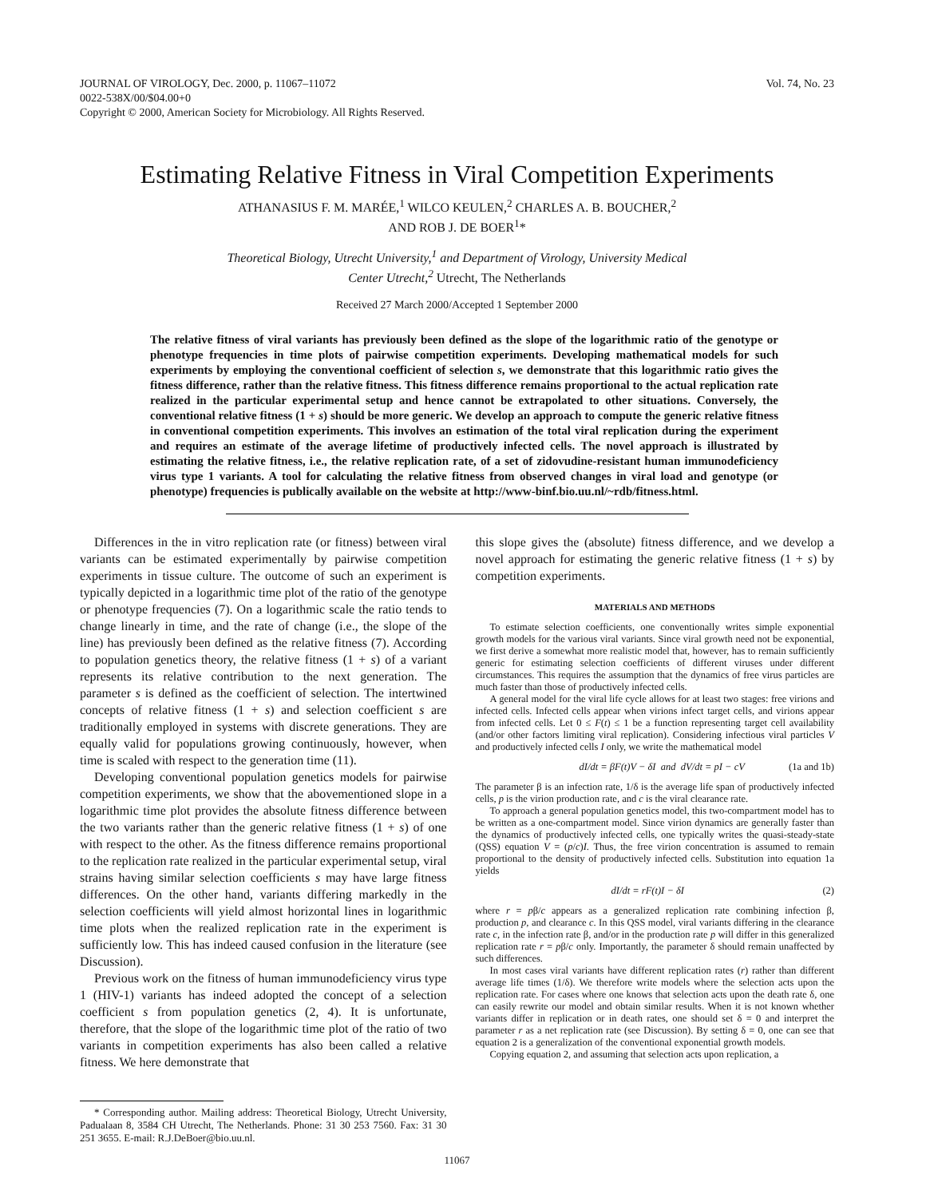JOURNAL OF VIROLOGY, Dec. 2000, p. 11067–11072
0022-538X/00/$04.00+0
Copyright © 2000, American Society for Microbiology. All Rights Reserved.
Vol. 74, No. 23
Estimating Relative Fitness in Viral Competition Experiments
ATHANASIUS F. M. MARÉE,<sup>1</sup> WILCO KEULEN,<sup>2</sup> CHARLES A. B. BOUCHER,<sup>2</sup>
AND ROB J. DE BOER<sup>1</sup>*
Theoretical Biology, Utrecht University,<sup>1</sup> and Department of Virology, University Medical
Center Utrecht,<sup>2</sup> Utrecht, The Netherlands
Received 27 March 2000/Accepted 1 September 2000
The relative fitness of viral variants has previously been defined as the slope of the logarithmic ratio of the genotype or phenotype frequencies in time plots of pairwise competition experiments. Developing mathematical models for such experiments by employing the conventional coefficient of selection s, we demonstrate that this logarithmic ratio gives the fitness difference, rather than the relative fitness. This fitness difference remains proportional to the actual replication rate realized in the particular experimental setup and hence cannot be extrapolated to other situations. Conversely, the conventional relative fitness (1 + s) should be more generic. We develop an approach to compute the generic relative fitness in conventional competition experiments. This involves an estimation of the total viral replication during the experiment and requires an estimate of the average lifetime of productively infected cells. The novel approach is illustrated by estimating the relative fitness, i.e., the relative replication rate, of a set of zidovudine-resistant human immunodeficiency virus type 1 variants. A tool for calculating the relative fitness from observed changes in viral load and genotype (or phenotype) frequencies is publically available on the website at http://www-binf.bio.uu.nl/~rdb/fitness.html.
Differences in the in vitro replication rate (or fitness) between viral variants can be estimated experimentally by pairwise competition experiments in tissue culture. The outcome of such an experiment is typically depicted in a logarithmic time plot of the ratio of the genotype or phenotype frequencies (7). On a logarithmic scale the ratio tends to change linearly in time, and the rate of change (i.e., the slope of the line) has previously been defined as the relative fitness (7). According to population genetics theory, the relative fitness (1 + s) of a variant represents its relative contribution to the next generation. The parameter s is defined as the coefficient of selection. The intertwined concepts of relative fitness (1 + s) and selection coefficient s are traditionally employed in systems with discrete generations. They are equally valid for populations growing continuously, however, when time is scaled with respect to the generation time (11).
Developing conventional population genetics models for pairwise competition experiments, we show that the abovementioned slope in a logarithmic time plot provides the absolute fitness difference between the two variants rather than the generic relative fitness (1 + s) of one with respect to the other. As the fitness difference remains proportional to the replication rate realized in the particular experimental setup, viral strains having similar selection coefficients s may have large fitness differences. On the other hand, variants differing markedly in the selection coefficients will yield almost horizontal lines in logarithmic time plots when the realized replication rate in the experiment is sufficiently low. This has indeed caused confusion in the literature (see Discussion).
Previous work on the fitness of human immunodeficiency virus type 1 (HIV-1) variants has indeed adopted the concept of a selection coefficient s from population genetics (2, 4). It is unfortunate, therefore, that the slope of the logarithmic time plot of the ratio of two variants in competition experiments has also been called a relative fitness. We here demonstrate that
* Corresponding author. Mailing address: Theoretical Biology, Utrecht University, Padualaan 8, 3584 CH Utrecht, The Netherlands. Phone: 31 30 253 7560. Fax: 31 30 251 3655. E-mail: R.J.DeBoer@bio.uu.nl.
this slope gives the (absolute) fitness difference, and we develop a novel approach for estimating the generic relative fitness (1 + s) by competition experiments.
MATERIALS AND METHODS
To estimate selection coefficients, one conventionally writes simple exponential growth models for the various viral variants. Since viral growth need not be exponential, we first derive a somewhat more realistic model that, however, has to remain sufficiently generic for estimating selection coefficients of different viruses under different circumstances. This requires the assumption that the dynamics of free virus particles are much faster than those of productively infected cells.
A general model for the viral life cycle allows for at least two stages: free virions and infected cells. Infected cells appear when virions infect target cells, and virions appear from infected cells. Let 0 ≤ F(t) ≤ 1 be a function representing target cell availability (and/or other factors limiting viral replication). Considering infectious viral particles V and productively infected cells I only, we write the mathematical model
dI/dt = βF(t)V − δI and dV/dt = pI − cV (1a and 1b)
The parameter β is an infection rate, 1/δ is the average life span of productively infected cells, p is the virion production rate, and c is the viral clearance rate.
To approach a general population genetics model, this two-compartment model has to be written as a one-compartment model. Since virion dynamics are generally faster than the dynamics of productively infected cells, one typically writes the quasi-steady-state (QSS) equation V = (p/c)I. Thus, the free virion concentration is assumed to remain proportional to the density of productively infected cells. Substitution into equation 1a yields
dI/dt = rF(t)I − δI (2)
where r = pβ/c appears as a generalized replication rate combining infection β, production p, and clearance c. In this QSS model, viral variants differing in the clearance rate c, in the infection rate β, and/or in the production rate p will differ in this generalized replication rate r = pβ/c only. Importantly, the parameter δ should remain unaffected by such differences.
In most cases viral variants have different replication rates (r) rather than different average life times (1/δ). We therefore write models where the selection acts upon the replication rate. For cases where one knows that selection acts upon the death rate δ, one can easily rewrite our model and obtain similar results. When it is not known whether variants differ in replication or in death rates, one should set δ = 0 and interpret the parameter r as a net replication rate (see Discussion). By setting δ = 0, one can see that equation 2 is a generalization of the conventional exponential growth models.
Copying equation 2, and assuming that selection acts upon replication, a
11067